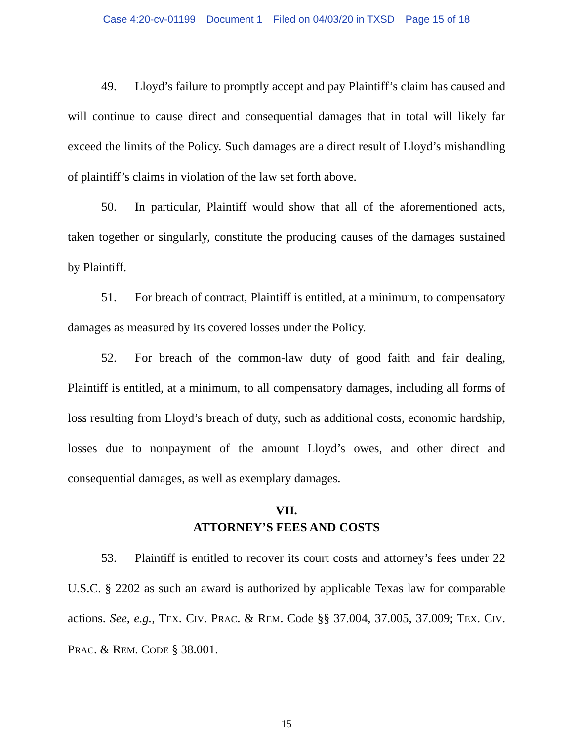Case 4:20-cv-01199 Document 1 Filed on 04/03/20 in TXSD Page 15 of 18
49. Lloyd’s failure to promptly accept and pay Plaintiff’s claim has caused and will continue to cause direct and consequential damages that in total will likely far exceed the limits of the Policy. Such damages are a direct result of Lloyd’s mishandling of plaintiff’s claims in violation of the law set forth above.
50. In particular, Plaintiff would show that all of the aforementioned acts, taken together or singularly, constitute the producing causes of the damages sustained by Plaintiff.
51. For breach of contract, Plaintiff is entitled, at a minimum, to compensatory damages as measured by its covered losses under the Policy.
52. For breach of the common-law duty of good faith and fair dealing, Plaintiff is entitled, at a minimum, to all compensatory damages, including all forms of loss resulting from Lloyd’s breach of duty, such as additional costs, economic hardship, losses due to nonpayment of the amount Lloyd’s owes, and other direct and consequential damages, as well as exemplary damages.
VII.
ATTORNEY’S FEES AND COSTS
53. Plaintiff is entitled to recover its court costs and attorney’s fees under 22 U.S.C. § 2202 as such an award is authorized by applicable Texas law for comparable actions. See, e.g., TEX. CIV. PRAC. & REM. Code §§ 37.004, 37.005, 37.009; TEX. CIV. PRAC. & REM. CODE § 38.001.
15